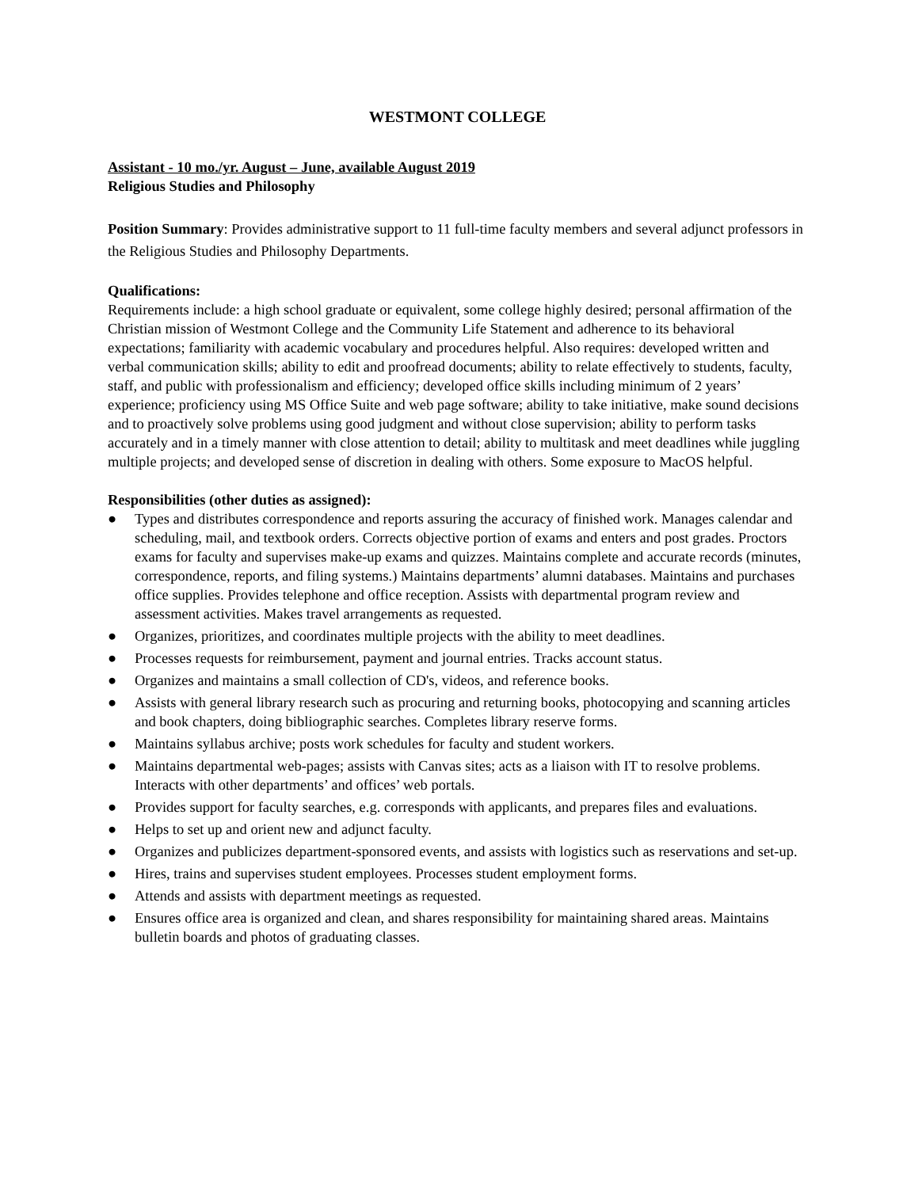WESTMONT COLLEGE
Assistant - 10 mo./yr. August – June, available August 2019
Religious Studies and Philosophy
Position Summary: Provides administrative support to 11 full-time faculty members and several adjunct professors in the Religious Studies and Philosophy Departments.
Qualifications:
Requirements include: a high school graduate or equivalent, some college highly desired; personal affirmation of the Christian mission of Westmont College and the Community Life Statement and adherence to its behavioral expectations; familiarity with academic vocabulary and procedures helpful. Also requires: developed written and verbal communication skills; ability to edit and proofread documents; ability to relate effectively to students, faculty, staff, and public with professionalism and efficiency; developed office skills including minimum of 2 years’ experience; proficiency using MS Office Suite and web page software; ability to take initiative, make sound decisions and to proactively solve problems using good judgment and without close supervision; ability to perform tasks accurately and in a timely manner with close attention to detail; ability to multitask and meet deadlines while juggling multiple projects; and developed sense of discretion in dealing with others. Some exposure to MacOS helpful.
Responsibilities (other duties as assigned):
● Types and distributes correspondence and reports assuring the accuracy of finished work. Manages calendar and scheduling, mail, and textbook orders. Corrects objective portion of exams and enters and post grades. Proctors exams for faculty and supervises make-up exams and quizzes. Maintains complete and accurate records (minutes, correspondence, reports, and filing systems.) Maintains departments’ alumni databases. Maintains and purchases office supplies. Provides telephone and office reception. Assists with departmental program review and assessment activities. Makes travel arrangements as requested.
● Organizes, prioritizes, and coordinates multiple projects with the ability to meet deadlines.
● Processes requests for reimbursement, payment and journal entries. Tracks account status.
● Organizes and maintains a small collection of CD's, videos, and reference books.
● Assists with general library research such as procuring and returning books, photocopying and scanning articles and book chapters, doing bibliographic searches. Completes library reserve forms.
● Maintains syllabus archive; posts work schedules for faculty and student workers.
● Maintains departmental web-pages; assists with Canvas sites; acts as a liaison with IT to resolve problems. Interacts with other departments’ and offices’ web portals.
● Provides support for faculty searches, e.g. corresponds with applicants, and prepares files and evaluations.
● Helps to set up and orient new and adjunct faculty.
● Organizes and publicizes department-sponsored events, and assists with logistics such as reservations and set-up.
● Hires, trains and supervises student employees. Processes student employment forms.
● Attends and assists with department meetings as requested.
● Ensures office area is organized and clean, and shares responsibility for maintaining shared areas. Maintains bulletin boards and photos of graduating classes.